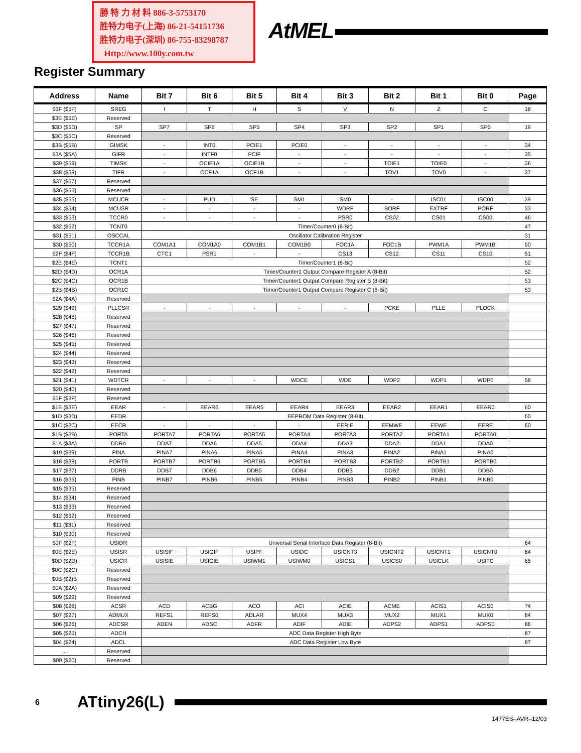勝 特 力 材 料 886-3-5753170
胜特力电子(上海) 86-21-54151736
胜特力电子(深圳) 86-755-83298787
Http://www.100y.com.tw
AtMEL
Register Summary
| Address | Name | Bit 7 | Bit 6 | Bit 5 | Bit 4 | Bit 3 | Bit 2 | Bit 1 | Bit 0 | Page |
| --- | --- | --- | --- | --- | --- | --- | --- | --- | --- | --- |
| $3F ($5F) | SREG | I | T | H | S | V | N | Z | C | 18 |
| $3E ($5E) | Reserved | | | | | | | | | |
| $3D ($5D) | SP | SP7 | SP6 | SP5 | SP4 | SP3 | SP2 | SP1 | SP0 | 19 |
| $3C ($5C) | Reserved | | | | | | | | | |
| $3B ($5B) | GIMSK | - | INT0 | PCIE1 | PCIE0 | - | - | - | - | 34 |
| $3A ($5A) | GIFR | - | INTF0 | PCIF | - | - | - | - | - | 35 |
| $39 ($59) | TIMSK | - | OCIE1A | OCIE1B | - | - | TOIE1 | TOIE0 | - | 36 |
| $38 ($58) | TIFR | - | OCF1A | OCF1B | - | - | TOV1 | TOV0 | - | 37 |
| $37 ($57) | Reserved | | | | | | | | | |
| $36 ($56) | Reserved | | | | | | | | | |
| $35 ($55) | MCUCR | - | PUD | SE | SM1 | SM0 | - | ISC01 | ISC00 | 39 |
| $34 ($54) | MCUSR | - | - | - | - | WDRF | BORF | EXTRF | PORF | 33 |
| $33 ($53) | TCCR0 | - | - | - | - | PSR0 | CS02 | CS01 | CS00 | 46 |
| $32 ($52) | TCNT0 | Timer/Counter0 (8-Bit) | | | | | | | | 47 |
| $31 ($51) | OSCCAL | Oscillator Calibration Register | | | | | | | | 31 |
| $30 ($50) | TCCR1A | COM1A1 | COM1A0 | COM1B1 | COM1B0 | FOC1A | FOC1B | PWM1A | PWM1B | 50 |
| $2F ($4F) | TCCR1B | CTC1 | PSR1 | - | - | CS13 | CS12 | CS11 | CS10 | 51 |
| $2E ($4E) | TCNT1 | Timer/Counter1 (8-Bit) | | | | | | | | 52 |
| $2D ($4D) | OCR1A | Timer/Counter1 Output Compare Register A (8-Bit) | | | | | | | | 52 |
| $2C ($4C) | OCR1B | Timer/Counter1 Output Compare Register B (8-Bit) | | | | | | | | 53 |
| $2B ($4B) | OCR1C | Timer/Counter1 Output Compare Register C (8-Bit) | | | | | | | | 53 |
| $2A ($4A) | Reserved | | | | | | | | | |
| $29 ($49) | PLLCSR | - | - | - | - | - | PCKE | PLLE | PLOCK | |
| $28 ($48) | Reserved | | | | | | | | | |
| $27 ($47) | Reserved | | | | | | | | | |
| $26 ($46) | Reserved | | | | | | | | | |
| $25 ($45) | Reserved | | | | | | | | | |
| $24 ($44) | Reserved | | | | | | | | | |
| $23 ($43) | Reserved | | | | | | | | | |
| $22 ($42) | Reserved | | | | | | | | | |
| $21 ($41) | WDTCR | - | - | - | WDCE | WDE | WDP2 | WDP1 | WDP0 | 58 |
| $20 ($40) | Reserved | | | | | | | | | |
| $1F ($3F) | Reserved | | | | | | | | | |
| $1E ($3E) | EEAR | - | EEAR6 | EEAR5 | EEAR4 | EEAR3 | EEAR2 | EEAR1 | EEAR0 | 60 |
| $1D ($3D) | EEDR | EEPROM Data Register (8-Bit) | | | | | | | | 60 |
| $1C ($3C) | EECR | - | - | - | - | EERIE | EEMWE | EEWE | EERE | 60 |
| $1B ($3B) | PORTA | PORTA7 | PORTA6 | PORTA5 | PORTA4 | PORTA3 | PORTA2 | PORTA1 | PORTA0 | |
| $1A ($3A) | DDRA | DDA7 | DDA6 | DDA5 | DDA4 | DDA3 | DDA2 | DDA1 | DDA0 | |
| $19 ($39) | PINA | PINA7 | PINA6 | PINA5 | PINA4 | PINA3 | PINA2 | PINA1 | PINA0 | |
| $18 ($38) | PORTB | PORTB7 | PORTB6 | PORTB5 | PORTB4 | PORTB3 | PORTB2 | PORTB1 | PORTB0 | |
| $17 ($37) | DDRB | DDB7 | DDB6 | DDB5 | DDB4 | DDB3 | DDB2 | DDB1 | DDB0 | |
| $16 ($36) | PINB | PINB7 | PINB6 | PINB5 | PINB4 | PINB3 | PINB2 | PINB1 | PINB0 | |
| $15 ($35) | Reserved | | | | | | | | | |
| $14 ($34) | Reserved | | | | | | | | | |
| $13 ($33) | Reserved | | | | | | | | | |
| $12 ($32) | Reserved | | | | | | | | | |
| $11 ($31) | Reserved | | | | | | | | | |
| $10 ($30) | Reserved | | | | | | | | | |
| $0F ($2F) | USIDR | Universal Serial Interface Data Register (8-Bit) | | | | | | | | 64 |
| $0E ($2E) | USISR | USISIF | USIOIF | USIPF | USIDC | USICNT3 | USICNT2 | USICNT1 | USICNT0 | 64 |
| $0D ($2D) | USICR | USISIE | USIOIE | USIWM1 | USIWM0 | USICS1 | USICS0 | USICLK | USITC | 65 |
| $0C ($2C) | Reserved | | | | | | | | | |
| $0B ($2)B | Reserved | | | | | | | | | |
| $0A ($2A) | Reserved | | | | | | | | | |
| $09 ($29) | Reserved | | | | | | | | | |
| $08 ($28) | ACSR | ACD | ACBG | ACO | ACI | ACIE | ACME | ACIS1 | ACIS0 | 74 |
| $07 ($27) | ADMUX | REFS1 | REFS0 | ADLAR | MUX4 | MUX3 | MUX2 | MUX1 | MUX0 | 84 |
| $06 ($26) | ADCSR | ADEN | ADSC | ADFR | ADIF | ADIE | ADPS2 | ADPS1 | ADPS0 | 86 |
| $05 ($25) | ADCH | ADC Data Register High Byte | | | | | | | | 87 |
| $04 ($24) | ADCL | ADC Data Register Low Byte | | | | | | | | 87 |
| … | Reserved | | | | | | | | | |
| $00 ($20) | Reserved | | | | | | | | | |
6 ATtiny26(L)
1477ES–AVR–12/03